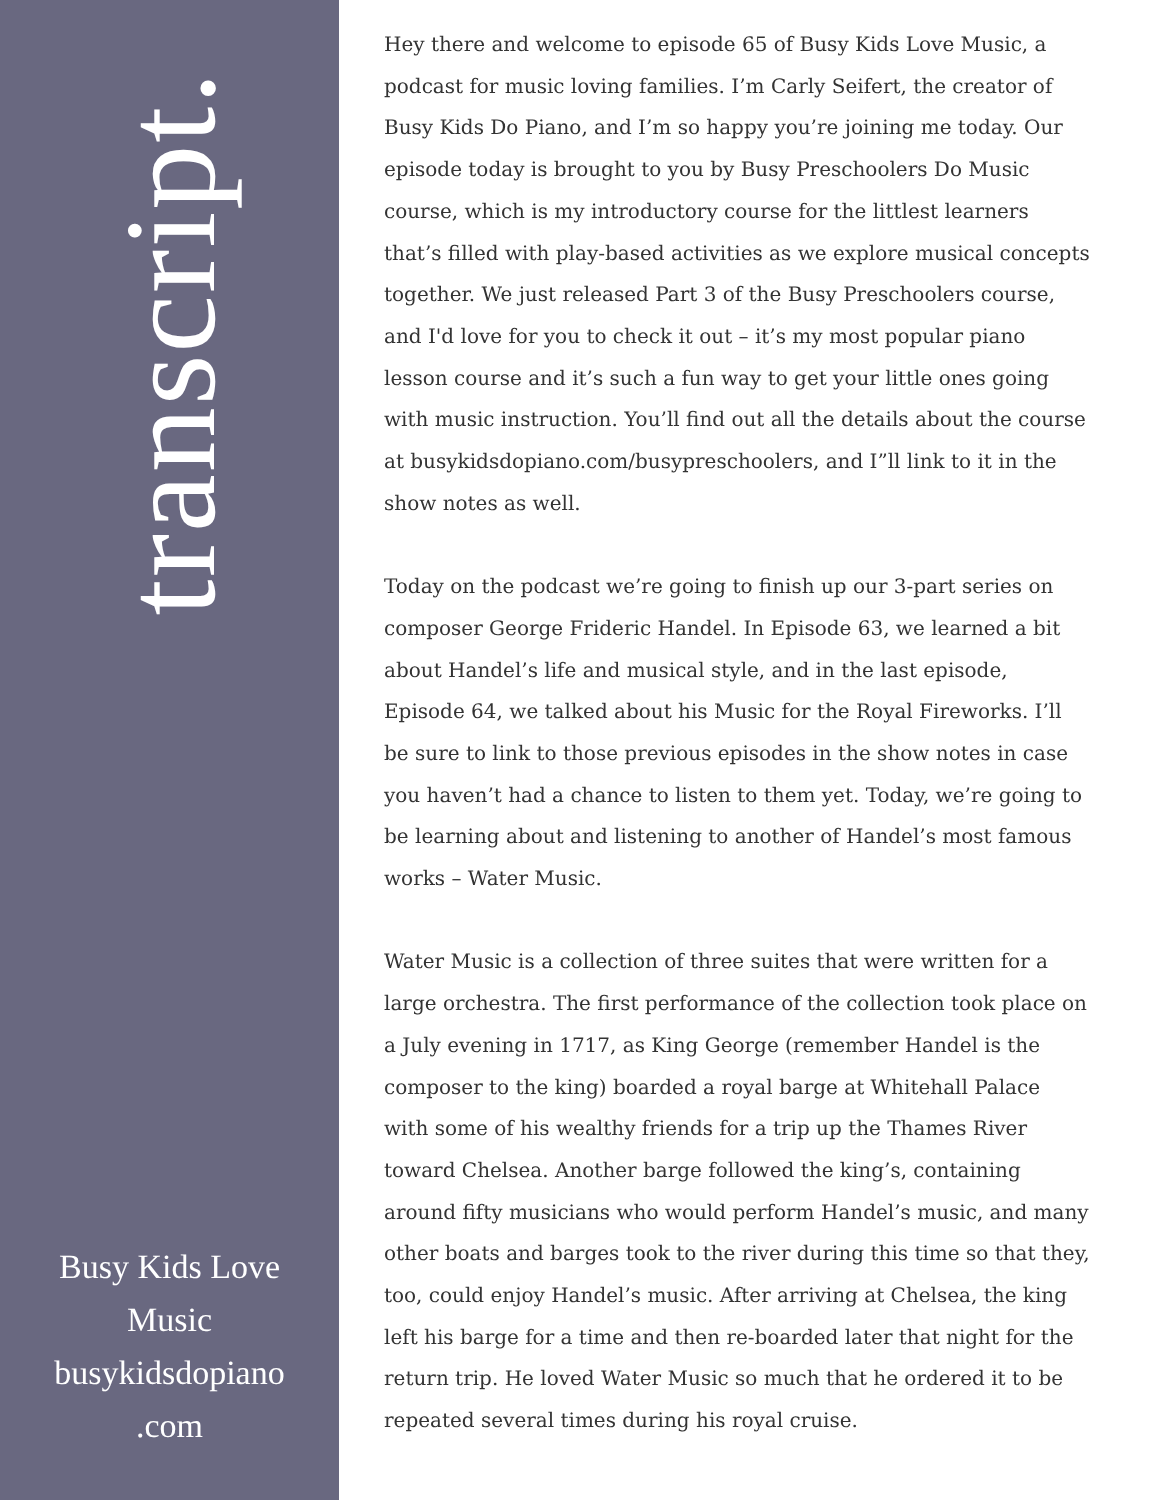transcript.
Busy Kids Love
Music
busykidsdopiano
.com
Hey there and welcome to episode 65 of Busy Kids Love Music, a podcast for music loving families. I’m Carly Seifert, the creator of Busy Kids Do Piano, and I’m so happy you’re joining me today. Our episode today is brought to you by Busy Preschoolers Do Music course, which is my introductory course for the littlest learners that’s filled with play-based activities as we explore musical concepts together. We just released Part 3 of the Busy Preschoolers course, and I'd love for you to check it out – it’s my most popular piano lesson course and it’s such a fun way to get your little ones going with music instruction. You’ll find out all the details about the course at busykidsdopiano.com/busypreschoolers, and I”ll link to it in the show notes as well.
Today on the podcast we’re going to finish up our 3-part series on composer George Frideric Handel. In Episode 63, we learned a bit about Handel’s life and musical style, and in the last episode, Episode 64, we talked about his Music for the Royal Fireworks. I’ll be sure to link to those previous episodes in the show notes in case you haven’t had a chance to listen to them yet. Today, we’re going to be learning about and listening to another of Handel’s most famous works – Water Music.
Water Music is a collection of three suites that were written for a large orchestra. The first performance of the collection took place on a July evening in 1717, as King George (remember Handel is the composer to the king) boarded a royal barge at Whitehall Palace with some of his wealthy friends for a trip up the Thames River toward Chelsea. Another barge followed the king’s, containing around fifty musicians who would perform Handel’s music, and many other boats and barges took to the river during this time so that they, too, could enjoy Handel’s music. After arriving at Chelsea, the king left his barge for a time and then re-boarded later that night for the return trip. He loved Water Music so much that he ordered it to be repeated several times during his royal cruise.